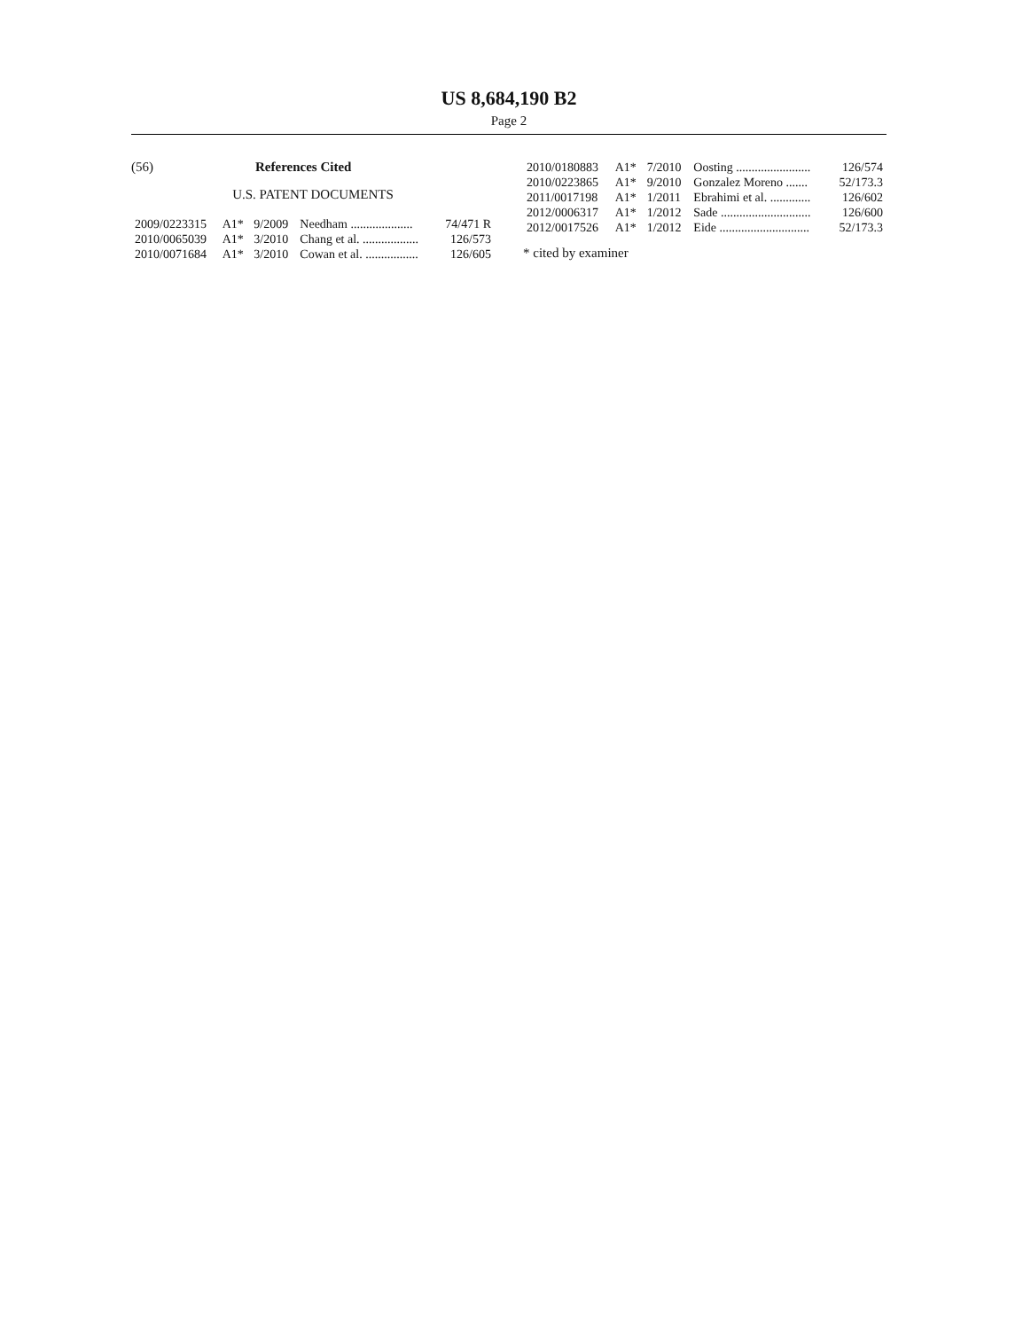US 8,684,190 B2
Page 2
(56) References Cited
U.S. PATENT DOCUMENTS
| 2009/0223315 | A1* | 9/2009 | Needham .................... | 74/471 R |
| 2010/0065039 | A1* | 3/2010 | Chang et al. .................. | 126/573 |
| 2010/0071684 | A1* | 3/2010 | Cowan et al. ................. | 126/605 |
| 2010/0180883 | A1* | 7/2010 | Oosting ........................ | 126/574 |
| 2010/0223865 | A1* | 9/2010 | Gonzalez Moreno ....... | 52/173.3 |
| 2011/0017198 | A1* | 1/2011 | Ebrahimi et al. ............. | 126/602 |
| 2012/0006317 | A1* | 1/2012 | Sade ............................. | 126/600 |
| 2012/0017526 | A1* | 1/2012 | Eide ............................. | 52/173.3 |
* cited by examiner